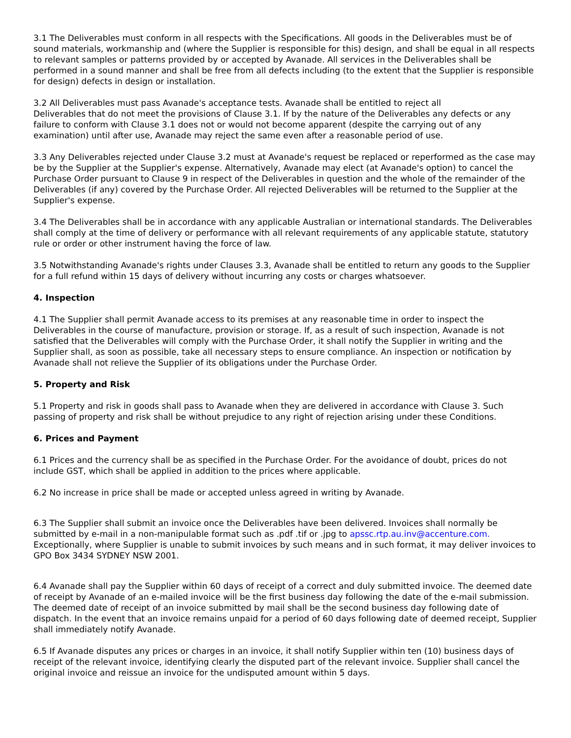3.1 The Deliverables must conform in all respects with the Specifications. All goods in the Deliverables must be of sound materials, workmanship and (where the Supplier is responsible for this) design, and shall be equal in all respects to relevant samples or patterns provided by or accepted by Avanade. All services in the Deliverables shall be performed in a sound manner and shall be free from all defects including (to the extent that the Supplier is responsible for design) defects in design or installation.
3.2 All Deliverables must pass Avanade's acceptance tests. Avanade shall be entitled to reject all
Deliverables that do not meet the provisions of Clause 3.1. If by the nature of the Deliverables any defects or any failure to conform with Clause 3.1 does not or would not become apparent (despite the carrying out of any examination) until after use, Avanade may reject the same even after a reasonable period of use.
3.3 Any Deliverables rejected under Clause 3.2 must at Avanade's request be replaced or reperformed as the case may be by the Supplier at the Supplier's expense. Alternatively, Avanade may elect (at Avanade's option) to cancel the Purchase Order pursuant to Clause 9 in respect of the Deliverables in question and the whole of the remainder of the Deliverables (if any) covered by the Purchase Order. All rejected Deliverables will be returned to the Supplier at the Supplier's expense.
3.4 The Deliverables shall be in accordance with any applicable Australian or international standards. The Deliverables shall comply at the time of delivery or performance with all relevant requirements of any applicable statute, statutory rule or order or other instrument having the force of law.
3.5 Notwithstanding Avanade's rights under Clauses 3.3, Avanade shall be entitled to return any goods to the Supplier for a full refund within 15 days of delivery without incurring any costs or charges whatsoever.
4. Inspection
4.1 The Supplier shall permit Avanade access to its premises at any reasonable time in order to inspect the Deliverables in the course of manufacture, provision or storage. If, as a result of such inspection, Avanade is not satisfied that the Deliverables will comply with the Purchase Order, it shall notify the Supplier in writing and the Supplier shall, as soon as possible, take all necessary steps to ensure compliance. An inspection or notification by Avanade shall not relieve the Supplier of its obligations under the Purchase Order.
5. Property and Risk
5.1 Property and risk in goods shall pass to Avanade when they are delivered in accordance with Clause 3. Such passing of property and risk shall be without prejudice to any right of rejection arising under these Conditions.
6. Prices and Payment
6.1 Prices and the currency shall be as specified in the Purchase Order. For the avoidance of doubt, prices do not include GST, which shall be applied in addition to the prices where applicable.
6.2 No increase in price shall be made or accepted unless agreed in writing by Avanade.
6.3 The Supplier shall submit an invoice once the Deliverables have been delivered. Invoices shall normally be submitted by e-mail in a non-manipulable format such as .pdf .tif or .jpg to apssc.rtp.au.inv@accenture.com. Exceptionally, where Supplier is unable to submit invoices by such means and in such format, it may deliver invoices to GPO Box 3434 SYDNEY NSW 2001.
6.4 Avanade shall pay the Supplier within 60 days of receipt of a correct and duly submitted invoice. The deemed date of receipt by Avanade of an e-mailed invoice will be the first business day following the date of the e-mail submission. The deemed date of receipt of an invoice submitted by mail shall be the second business day following date of dispatch. In the event that an invoice remains unpaid for a period of 60 days following date of deemed receipt, Supplier shall immediately notify Avanade.
6.5 If Avanade disputes any prices or charges in an invoice, it shall notify Supplier within ten (10) business days of receipt of the relevant invoice, identifying clearly the disputed part of the relevant invoice. Supplier shall cancel the original invoice and reissue an invoice for the undisputed amount within 5 days.